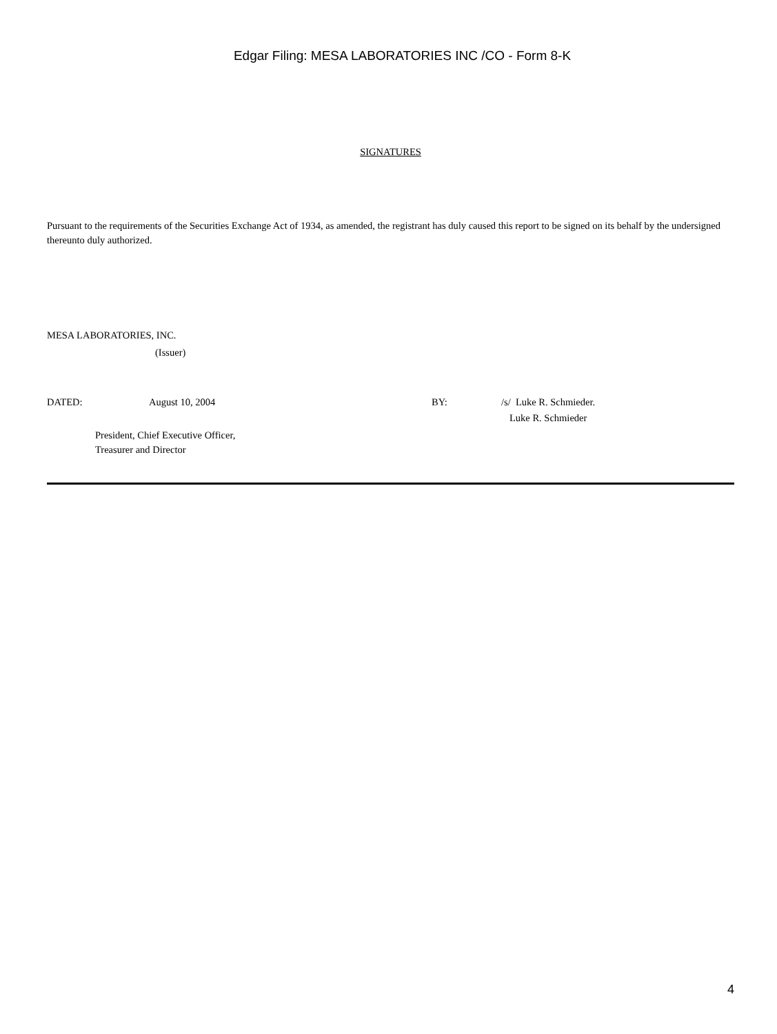Edgar Filing: MESA LABORATORIES INC /CO - Form 8-K
SIGNATURES
Pursuant to the requirements of the Securities Exchange Act of 1934, as amended, the registrant has duly caused this report to be signed on its behalf by the undersigned thereunto duly authorized.
MESA LABORATORIES, INC.
(Issuer)
DATED: August 10, 2004 BY: /s/ Luke R. Schmieder.
Luke R. Schmieder
President, Chief Executive Officer,
Treasurer and Director
4